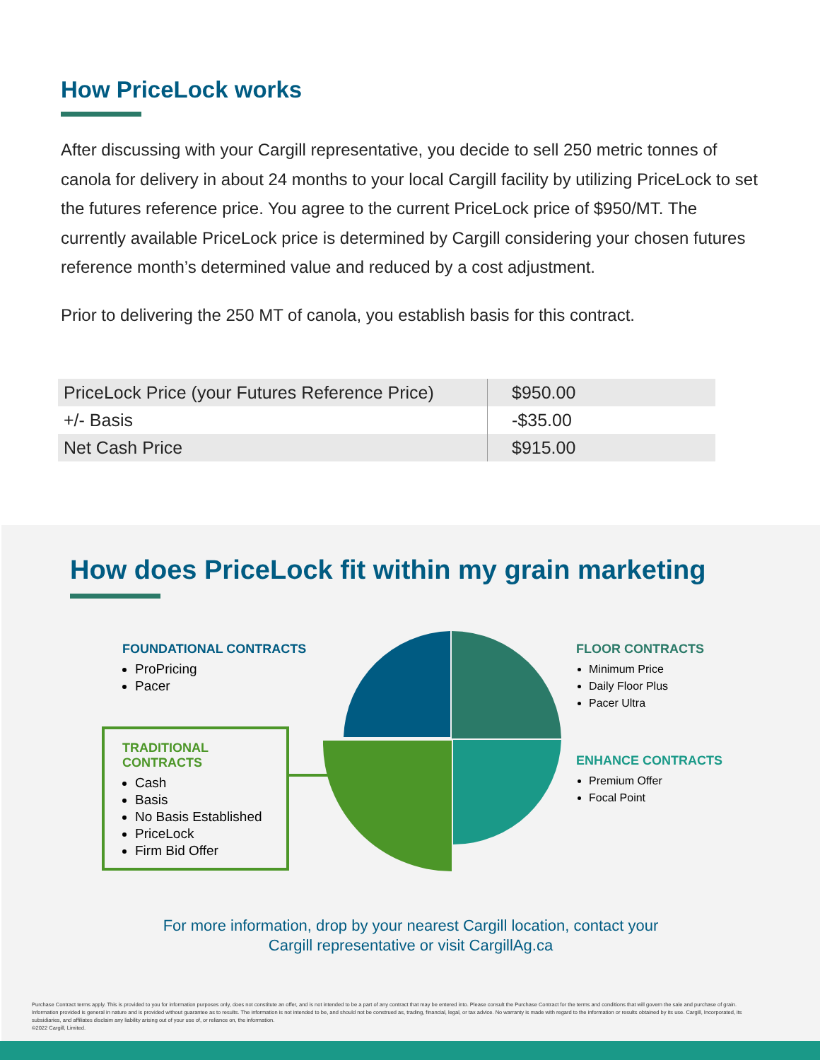How PriceLock works
After discussing with your Cargill representative, you decide to sell 250 metric tonnes of canola for delivery in about 24 months to your local Cargill facility by utilizing PriceLock to set the futures reference price. You agree to the current PriceLock price of $950/MT. The currently available PriceLock price is determined by Cargill considering your chosen futures reference month’s determined value and reduced by a cost adjustment.
Prior to delivering the 250 MT of canola, you establish basis for this contract.
| PriceLock Price (your Futures Reference Price) | $950.00 |
| +/- Basis | -$35.00 |
| Net Cash Price | $915.00 |
How does PriceLock fit within my grain marketing
FOUNDATIONAL CONTRACTS
ProPricing
Pacer
TRADITIONAL
CONTRACTS
Cash
Basis
No Basis Established
PriceLock
Firm Bid Offer
FLOOR CONTRACTS
Minimum Price
Daily Floor Plus
Pacer Ultra
ENHANCE CONTRACTS
Premium Offer
Focal Point
For more information, drop by your nearest Cargill location, contact your
Cargill representative or visit CargillAg.ca
Purchase Contract terms apply. This is provided to you for information purposes only, does not constitute an offer, and is not intended to be a part of any contract that may be entered into. Please consult the Purchase Contract for the terms and conditions that will govern the sale and purchase of grain. Information provided is general in nature and is provided without guarantee as to results. The information is not intended to be, and should not be construed as, trading, financial, legal, or tax advice. No warranty is made with regard to the information or results obtained by its use. Cargill, Incorporated, its subsidiaries, and affiliates disclaim any liability arising out of your use of, or reliance on, the information.
©2022 Cargill, Limited.